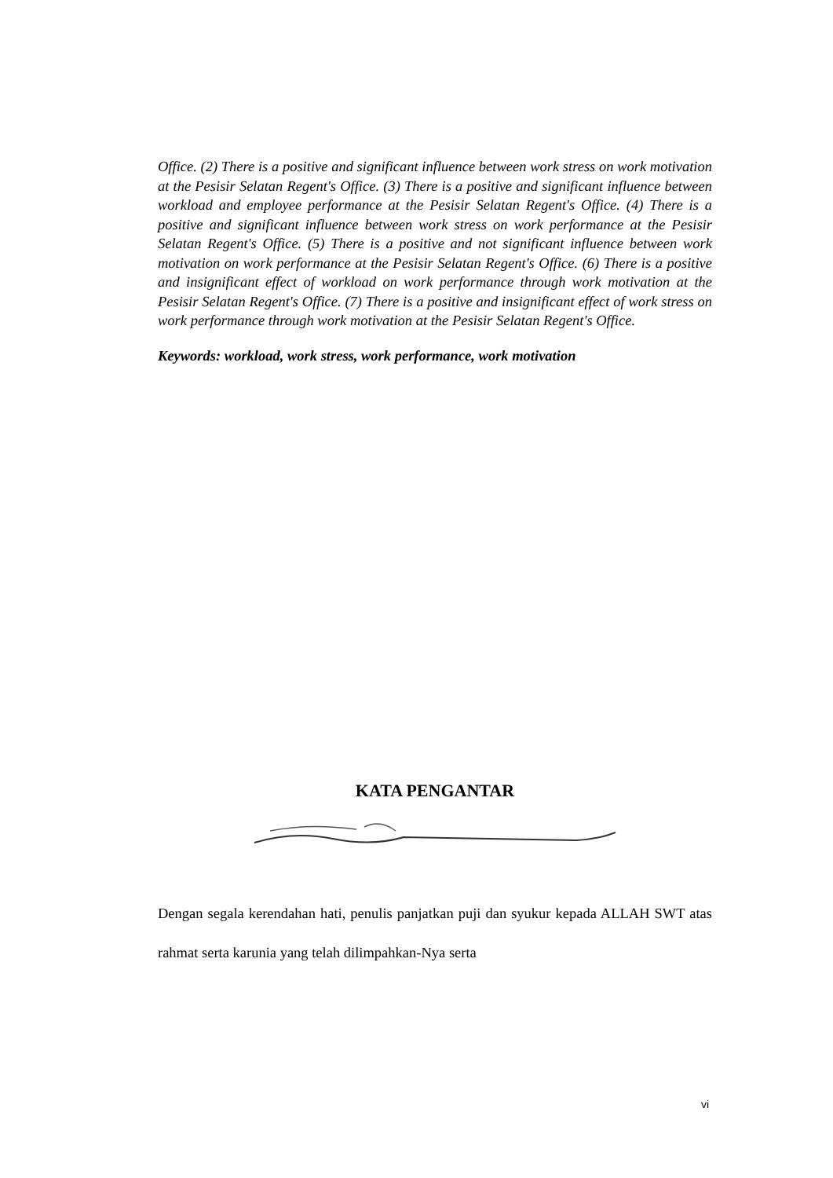Office. (2) There is a positive and significant influence between work stress on work motivation at the Pesisir Selatan Regent's Office. (3) There is a positive and significant influence between workload and employee performance at the Pesisir Selatan Regent's Office. (4) There is a positive and significant influence between work stress on work performance at the Pesisir Selatan Regent's Office. (5) There is a positive and not significant influence between work motivation on work performance at the Pesisir Selatan Regent's Office. (6) There is a positive and insignificant effect of workload on work performance through work motivation at the Pesisir Selatan Regent's Office. (7) There is a positive and insignificant effect of work stress on work performance through work motivation at the Pesisir Selatan Regent's Office.
Keywords: workload, work stress, work performance, work motivation
KATA PENGANTAR
Dengan segala kerendahan hati, penulis panjatkan puji dan syukur kepada ALLAH SWT atas rahmat serta karunia yang telah dilimpahkan-Nya serta
vi